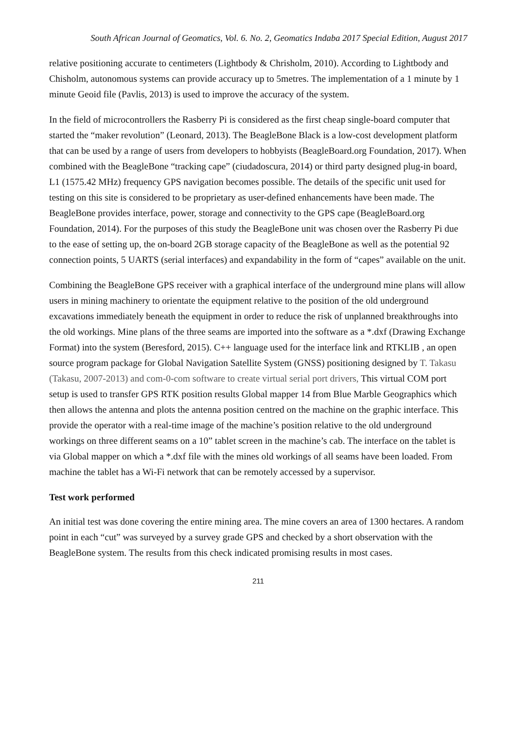South African Journal of Geomatics, Vol. 6. No. 2, Geomatics Indaba 2017 Special Edition, August 2017
relative positioning accurate to centimeters (Lightbody & Chrisholm, 2010). According to Lightbody and Chisholm, autonomous systems can provide accuracy up to 5metres. The implementation of a 1 minute by 1 minute Geoid file (Pavlis, 2013) is used to improve the accuracy of the system.
In the field of microcontrollers the Rasberry Pi is considered as the first cheap single-board computer that started the “maker revolution” (Leonard, 2013). The BeagleBone Black is a low-cost development platform that can be used by a range of users from developers to hobbyists (BeagleBoard.org Foundation, 2017). When combined with the BeagleBone “tracking cape” (ciudadoscura, 2014) or third party designed plug-in board, L1 (1575.42 MHz) frequency GPS navigation becomes possible. The details of the specific unit used for testing on this site is considered to be proprietary as user-defined enhancements have been made. The BeagleBone provides interface, power, storage and connectivity to the GPS cape (BeagleBoard.org Foundation, 2014). For the purposes of this study the BeagleBone unit was chosen over the Rasberry Pi due to the ease of setting up, the on-board 2GB storage capacity of the BeagleBone as well as the potential 92 connection points, 5 UARTS (serial interfaces) and expandability in the form of “capes” available on the unit.
Combining the BeagleBone GPS receiver with a graphical interface of the underground mine plans will allow users in mining machinery to orientate the equipment relative to the position of the old underground excavations immediately beneath the equipment in order to reduce the risk of unplanned breakthroughs into the old workings. Mine plans of the three seams are imported into the software as a *.dxf (Drawing Exchange Format) into the system (Beresford, 2015). C++ language used for the interface link and RTKLIB , an open source program package for Global Navigation Satellite System (GNSS) positioning designed by T. Takasu (Takasu, 2007-2013) and com-0-com software to create virtual serial port drivers, This virtual COM port setup is used to transfer GPS RTK position results Global mapper 14 from Blue Marble Geographics which then allows the antenna and plots the antenna position centred on the machine on the graphic interface. This provide the operator with a real-time image of the machine’s position relative to the old underground workings on three different seams on a 10” tablet screen in the machine’s cab. The interface on the tablet is via Global mapper on which a *.dxf file with the mines old workings of all seams have been loaded. From machine the tablet has a Wi-Fi network that can be remotely accessed by a supervisor.
Test work performed
An initial test was done covering the entire mining area. The mine covers an area of 1300 hectares. A random point in each “cut” was surveyed by a survey grade GPS and checked by a short observation with the BeagleBone system. The results from this check indicated promising results in most cases.
211